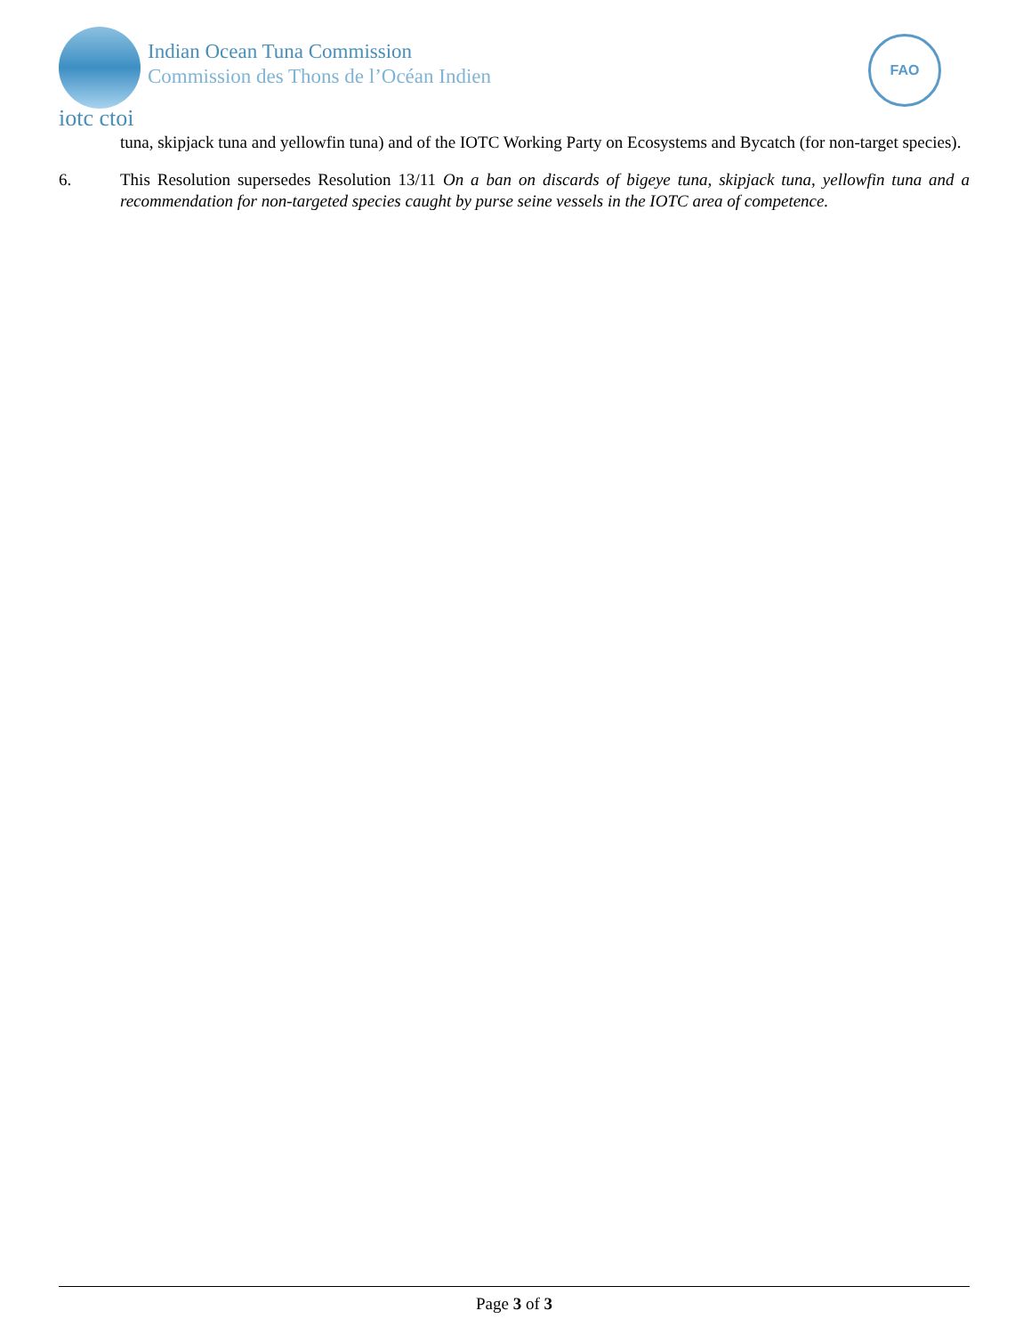iotc ctoi
Indian Ocean Tuna Commission
Commission des Thons de l’Océan Indien
FAO
tuna, skipjack tuna and yellowfin tuna) and of the IOTC Working Party on Ecosystems and Bycatch (for non-target species).
6. This Resolution supersedes Resolution 13/11 On a ban on discards of bigeye tuna, skipjack tuna, yellowfin tuna and a recommendation for non-targeted species caught by purse seine vessels in the IOTC area of competence.
Page 3 of 3